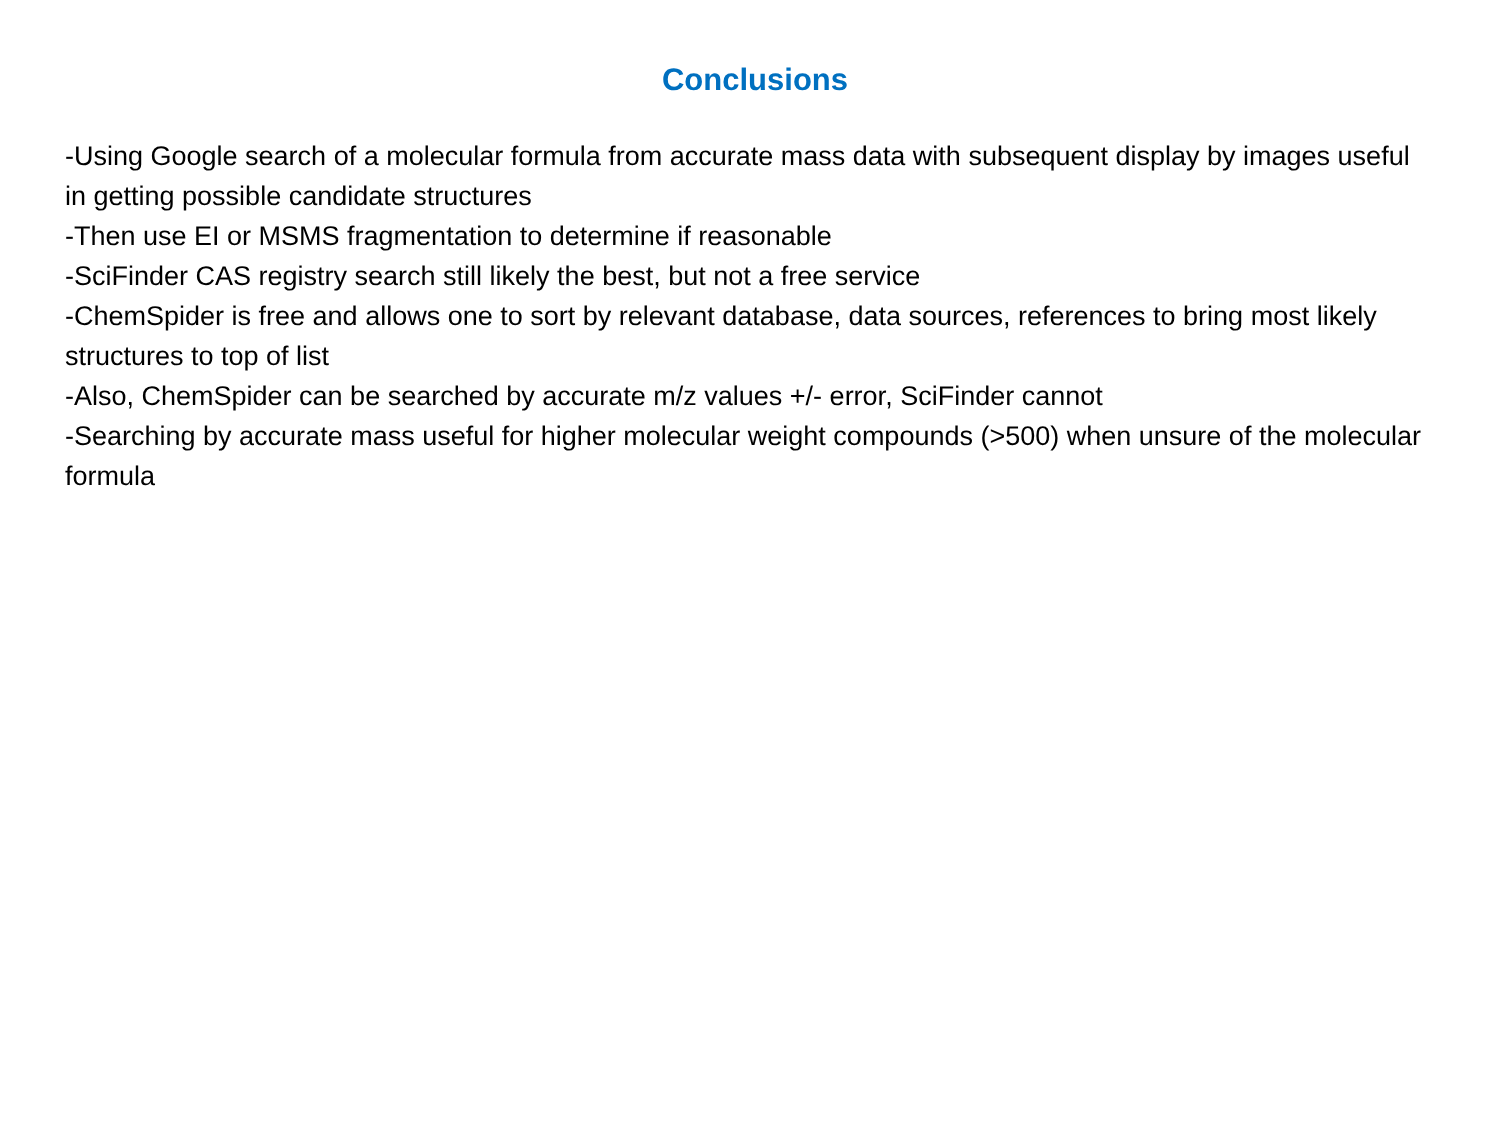Conclusions
-Using Google search of a molecular formula from accurate mass data with subsequent display by images useful in getting possible candidate structures
-Then use EI or MSMS fragmentation to determine if reasonable
-SciFinder CAS registry search still likely the best, but not a free service
-ChemSpider is free and allows one to sort by relevant database, data sources, references to bring most likely structures to top of list
-Also, ChemSpider can be searched by accurate m/z values +/- error, SciFinder cannot
-Searching by accurate mass useful for higher molecular weight compounds (>500) when unsure of the molecular formula